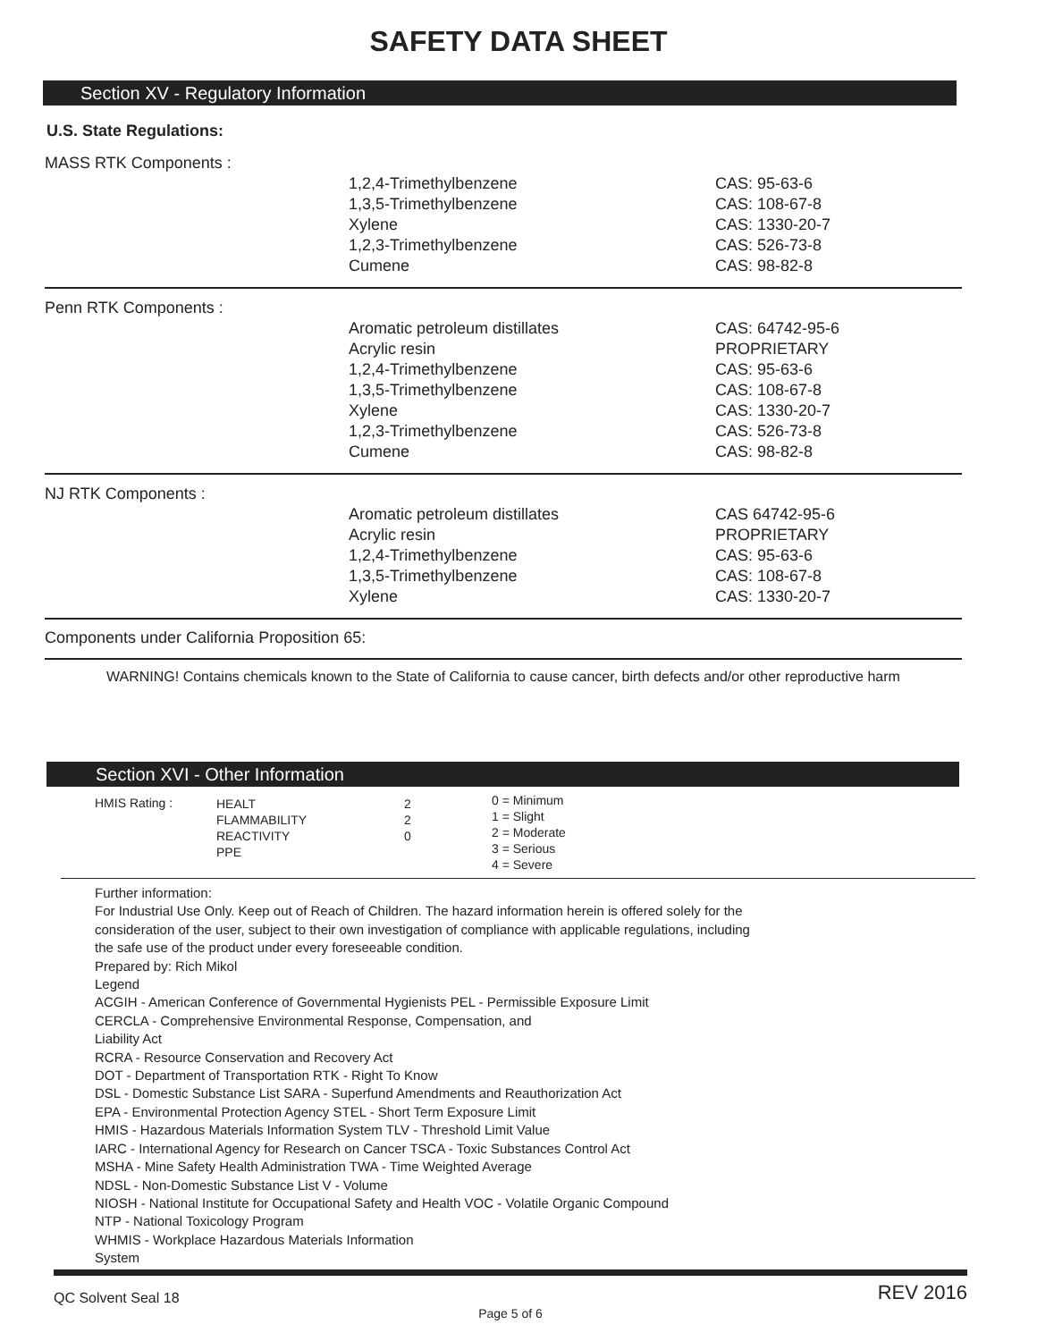SAFETY DATA SHEET
Section XV - Regulatory Information
U.S. State Regulations:
| MASS RTK Components : | | |
| | 1,2,4-Trimethylbenzene 1,3,5-Trimethylbenzene Xylene 1,2,3-Trimethylbenzene Cumene | CAS: 95-63-6 CAS: 108-67-8 CAS: 1330-20-7 CAS: 526-73-8 CAS: 98-82-8 |
| Penn RTK Components : | | |
| | Aromatic petroleum distillates Acrylic resin 1,2,4-Trimethylbenzene 1,3,5-Trimethylbenzene Xylene 1,2,3-Trimethylbenzene Cumene | CAS: 64742-95-6 PROPRIETARY CAS: 95-63-6 CAS: 108-67-8 CAS: 1330-20-7 CAS: 526-73-8 CAS: 98-82-8 |
| NJ RTK Components : | | |
| | Aromatic petroleum distillates Acrylic resin 1,2,4-Trimethylbenzene 1,3,5-Trimethylbenzene Xylene | CAS 64742-95-6 PROPRIETARY CAS: 95-63-6 CAS: 108-67-8 CAS: 1330-20-7 |
Components under California Proposition 65:
WARNING! Contains chemicals known to the State of California to cause cancer, birth defects and/or other reproductive harm
Section XVI - Other Information
HMIS Rating :
HEALT
FLAMMABILITY
REACTIVITY
PPE
2
2
0
0 = Minimum
1 = Slight
2 = Moderate
3 = Serious
4 = Severe
Further information:
For Industrial Use Only. Keep out of Reach of Children. The hazard information herein is offered solely for the
consideration of the user, subject to their own investigation of compliance with applicable regulations, including
the safe use of the product under every foreseeable condition.
Prepared by: Rich Mikol
Legend
ACGIH - American Conference of Governmental Hygienists PEL - Permissible Exposure Limit
CERCLA - Comprehensive Environmental Response, Compensation, and
Liability Act
RCRA - Resource Conservation and Recovery Act
DOT - Department of Transportation RTK - Right To Know
DSL - Domestic Substance List SARA - Superfund Amendments and Reauthorization Act
EPA - Environmental Protection Agency STEL - Short Term Exposure Limit
HMIS - Hazardous Materials Information System TLV - Threshold Limit Value
IARC - International Agency for Research on Cancer TSCA - Toxic Substances Control Act
MSHA - Mine Safety Health Administration TWA - Time Weighted Average
NDSL - Non-Domestic Substance List V - Volume
NIOSH - National Institute for Occupational Safety and Health VOC - Volatile Organic Compound
NTP - National Toxicology Program
WHMIS - Workplace Hazardous Materials Information
System
QC Solvent Seal 18 REV 2016
Page 5 of 6